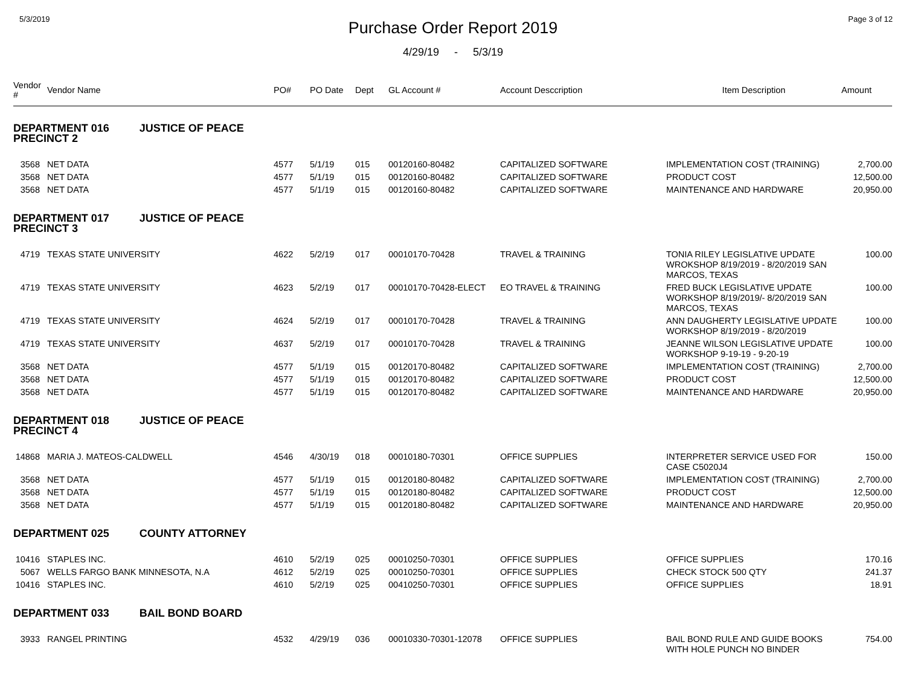5/3/2019 Page 3 of 12
Purchase Order Report 2019
4/29/19 - 5/3/19
| Vendor # | Vendor Name | PO# | PO Date | Dept | GL Account # | Account Desccription | Item Description | Amount |
| --- | --- | --- | --- | --- | --- | --- | --- | --- |
| DEPARTMENT 016 JUSTICE OF PEACE PRECINCT 2 | | | | | | | | |
| 3568 | NET DATA | 4577 | 5/1/19 | 015 | 00120160-80482 | CAPITALIZED SOFTWARE | IMPLEMENTATION COST (TRAINING) | 2,700.00 |
| 3568 | NET DATA | 4577 | 5/1/19 | 015 | 00120160-80482 | CAPITALIZED SOFTWARE | PRODUCT COST | 12,500.00 |
| 3568 | NET DATA | 4577 | 5/1/19 | 015 | 00120160-80482 | CAPITALIZED SOFTWARE | MAINTENANCE AND HARDWARE | 20,950.00 |
| DEPARTMENT 017 JUSTICE OF PEACE PRECINCT 3 | | | | | | | | |
| 4719 | TEXAS STATE UNIVERSITY | 4622 | 5/2/19 | 017 | 00010170-70428 | TRAVEL & TRAINING | TONIA RILEY LEGISLATIVE UPDATE WROKSHOP 8/19/2019 - 8/20/2019 SAN MARCOS, TEXAS | 100.00 |
| 4719 | TEXAS STATE UNIVERSITY | 4623 | 5/2/19 | 017 | 00010170-70428-ELECT | EO TRAVEL & TRAINING | FRED BUCK LEGISLATIVE UPDATE WORKSHOP 8/19/2019/- 8/20/2019 SAN MARCOS, TEXAS | 100.00 |
| 4719 | TEXAS STATE UNIVERSITY | 4624 | 5/2/19 | 017 | 00010170-70428 | TRAVEL & TRAINING | ANN DAUGHERTY LEGISLATIVE UPDATE WORKSHOP 8/19/2019 - 8/20/2019 | 100.00 |
| 4719 | TEXAS STATE UNIVERSITY | 4637 | 5/2/19 | 017 | 00010170-70428 | TRAVEL & TRAINING | JEANNE WILSON LEGISLATIVE UPDATE WORKSHOP 9-19-19 - 9-20-19 | 100.00 |
| 3568 | NET DATA | 4577 | 5/1/19 | 015 | 00120170-80482 | CAPITALIZED SOFTWARE | IMPLEMENTATION COST (TRAINING) | 2,700.00 |
| 3568 | NET DATA | 4577 | 5/1/19 | 015 | 00120170-80482 | CAPITALIZED SOFTWARE | PRODUCT COST | 12,500.00 |
| 3568 | NET DATA | 4577 | 5/1/19 | 015 | 00120170-80482 | CAPITALIZED SOFTWARE | MAINTENANCE AND HARDWARE | 20,950.00 |
| DEPARTMENT 018 JUSTICE OF PEACE PRECINCT 4 | | | | | | | | |
| 14868 | MARIA J. MATEOS-CALDWELL | 4546 | 4/30/19 | 018 | 00010180-70301 | OFFICE SUPPLIES | INTERPRETER SERVICE USED FOR CASE C5020J4 | 150.00 |
| 3568 | NET DATA | 4577 | 5/1/19 | 015 | 00120180-80482 | CAPITALIZED SOFTWARE | IMPLEMENTATION COST (TRAINING) | 2,700.00 |
| 3568 | NET DATA | 4577 | 5/1/19 | 015 | 00120180-80482 | CAPITALIZED SOFTWARE | PRODUCT COST | 12,500.00 |
| 3568 | NET DATA | 4577 | 5/1/19 | 015 | 00120180-80482 | CAPITALIZED SOFTWARE | MAINTENANCE AND HARDWARE | 20,950.00 |
| DEPARTMENT 025 COUNTY ATTORNEY | | | | | | | | |
| 10416 | STAPLES INC. | 4610 | 5/2/19 | 025 | 00010250-70301 | OFFICE SUPPLIES | OFFICE SUPPLIES | 170.16 |
| 5067 | WELLS FARGO BANK MINNESOTA, N.A | 4612 | 5/2/19 | 025 | 00010250-70301 | OFFICE SUPPLIES | CHECK STOCK 500 QTY | 241.37 |
| 10416 | STAPLES INC. | 4610 | 5/2/19 | 025 | 00410250-70301 | OFFICE SUPPLIES | OFFICE SUPPLIES | 18.91 |
| DEPARTMENT 033 BAIL BOND BOARD | | | | | | | | |
| 3933 | RANGEL PRINTING | 4532 | 4/29/19 | 036 | 00010330-70301-12078 | OFFICE SUPPLIES | BAIL BOND RULE AND GUIDE BOOKS WITH HOLE PUNCH NO BINDER | 754.00 |